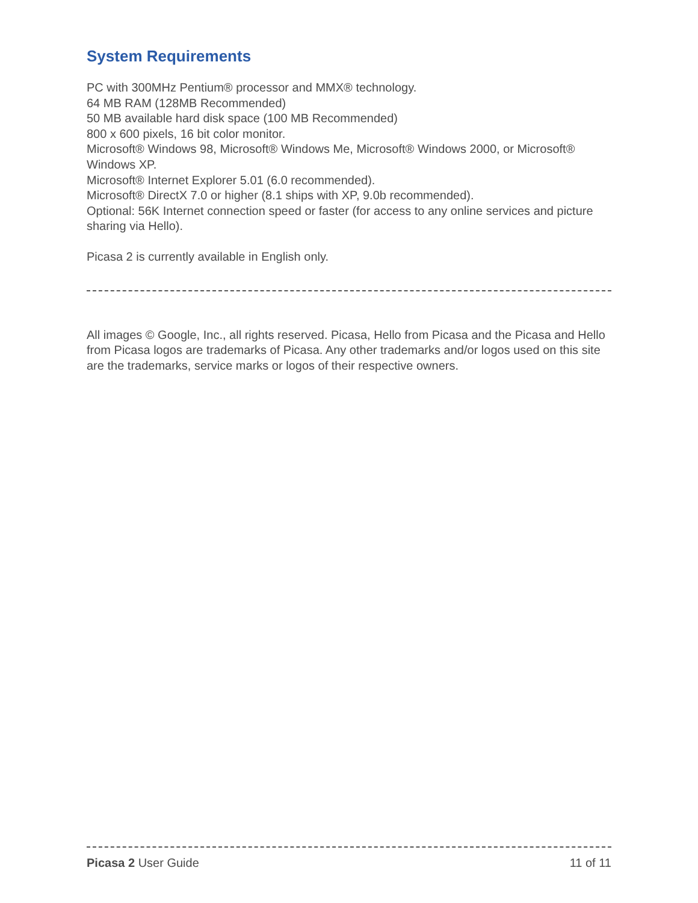System Requirements
PC with 300MHz Pentium® processor and MMX® technology.
64 MB RAM (128MB Recommended)
50 MB available hard disk space (100 MB Recommended)
800 x 600 pixels, 16 bit color monitor.
Microsoft® Windows 98, Microsoft® Windows Me, Microsoft® Windows 2000, or Microsoft® Windows XP.
Microsoft® Internet Explorer 5.01 (6.0 recommended).
Microsoft® DirectX 7.0 or higher (8.1 ships with XP, 9.0b recommended).
Optional: 56K Internet connection speed or faster (for access to any online services and picture sharing via Hello).
Picasa 2 is currently available in English only.
All images © Google, Inc., all rights reserved. Picasa, Hello from Picasa and the Picasa and Hello from Picasa logos are trademarks of Picasa. Any other trademarks and/or logos used on this site are the trademarks, service marks or logos of their respective owners.
Picasa 2 User Guide 11 of 11